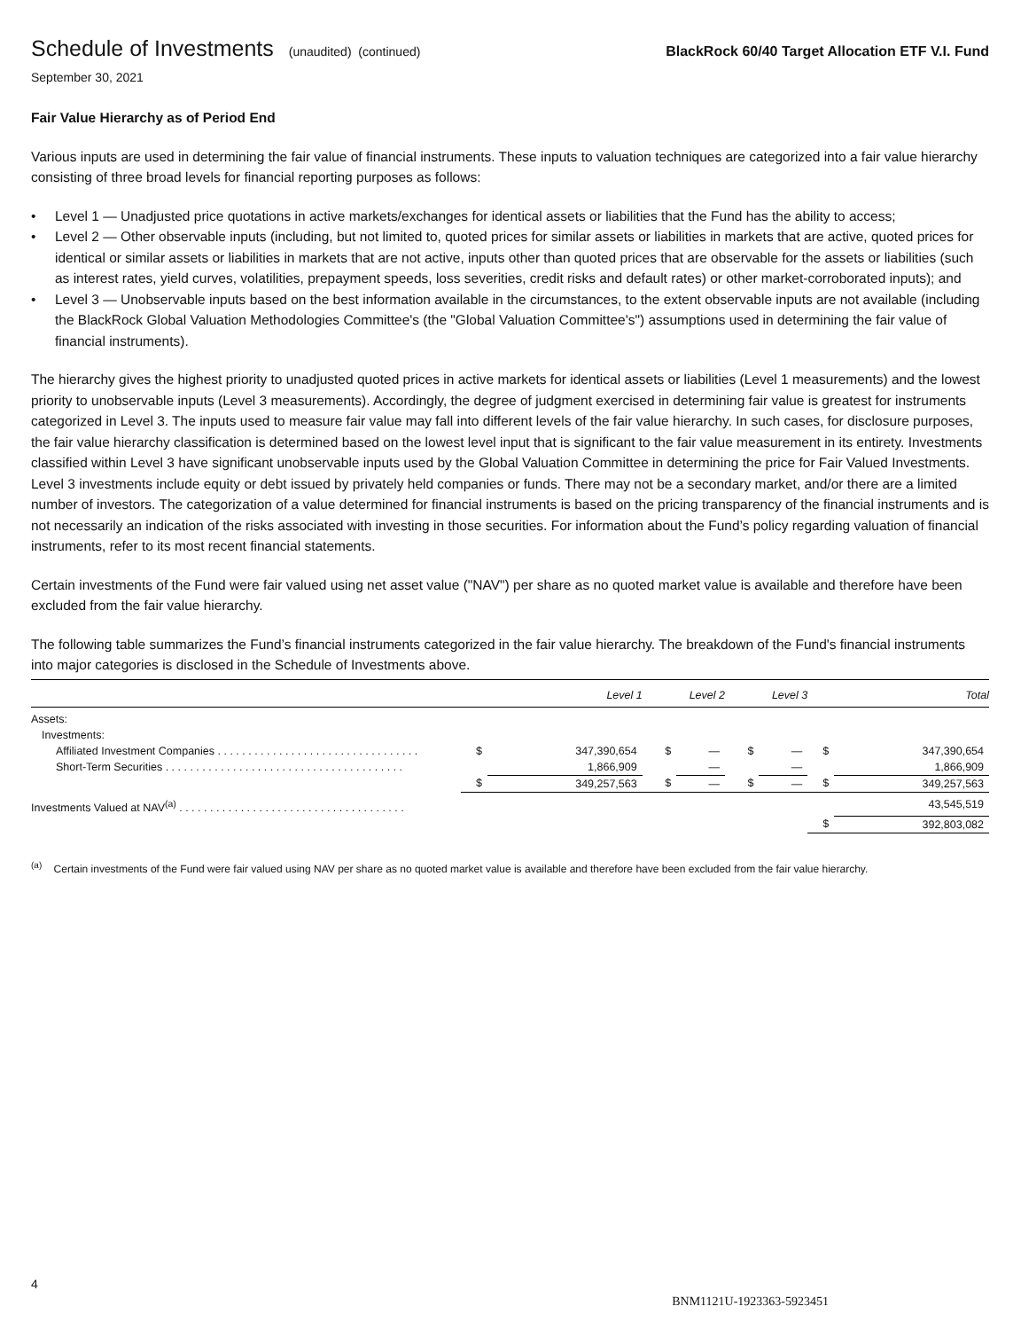Schedule of Investments (unaudited) (continued)
BlackRock 60/40 Target Allocation ETF V.I. Fund
September 30, 2021
Fair Value Hierarchy as of Period End
Various inputs are used in determining the fair value of financial instruments. These inputs to valuation techniques are categorized into a fair value hierarchy consisting of three broad levels for financial reporting purposes as follows:
• Level 1 — Unadjusted price quotations in active markets/exchanges for identical assets or liabilities that the Fund has the ability to access;
• Level 2 — Other observable inputs (including, but not limited to, quoted prices for similar assets or liabilities in markets that are active, quoted prices for identical or similar assets or liabilities in markets that are not active, inputs other than quoted prices that are observable for the assets or liabilities (such as interest rates, yield curves, volatilities, prepayment speeds, loss severities, credit risks and default rates) or other market-corroborated inputs); and
• Level 3 — Unobservable inputs based on the best information available in the circumstances, to the extent observable inputs are not available (including the BlackRock Global Valuation Methodologies Committee's (the "Global Valuation Committee's") assumptions used in determining the fair value of financial instruments).
The hierarchy gives the highest priority to unadjusted quoted prices in active markets for identical assets or liabilities (Level 1 measurements) and the lowest priority to unobservable inputs (Level 3 measurements). Accordingly, the degree of judgment exercised in determining fair value is greatest for instruments categorized in Level 3. The inputs used to measure fair value may fall into different levels of the fair value hierarchy. In such cases, for disclosure purposes, the fair value hierarchy classification is determined based on the lowest level input that is significant to the fair value measurement in its entirety. Investments classified within Level 3 have significant unobservable inputs used by the Global Valuation Committee in determining the price for Fair Valued Investments. Level 3 investments include equity or debt issued by privately held companies or funds. There may not be a secondary market, and/or there are a limited number of investors. The categorization of a value determined for financial instruments is based on the pricing transparency of the financial instruments and is not necessarily an indication of the risks associated with investing in those securities. For information about the Fund’s policy regarding valuation of financial instruments, refer to its most recent financial statements.
Certain investments of the Fund were fair valued using net asset value ("NAV") per share as no quoted market value is available and therefore have been excluded from the fair value hierarchy.
The following table summarizes the Fund’s financial instruments categorized in the fair value hierarchy. The breakdown of the Fund's financial instruments into major categories is disclosed in the Schedule of Investments above.
| | Level 1 | | Level 2 | | Level 3 | | Total | |
| --- | --- | --- | --- | --- | --- | --- | --- | --- |
| Assets: | | | | | | | | |
| Investments: | | | | | | | | |
| Affiliated Investment Companies . . . . . . . . . . . . . . . . . . . . . . . . . . . . . . . . . | $ | 347,390,654 | $ | — | $ | — | $ | 347,390,654 |
| Short-Term Securities . . . . . . . . . . . . . . . . . . . . . . . . . . . . . . . . . . . . . . . | | 1,866,909 | | — | | — | | 1,866,909 |
| | $ | 349,257,563 | $ | — | $ | — | $ | 349,257,563 |
| Investments Valued at NAV<sup>(a)</sup> . . . . . . . . . . . . . . . . . . . . . . . . . . . . . . . . . . . . . | | | | | | | | 43,545,519 |
| | | | | | | | $ | 392,803,082 |
<sup>(a)</sup> Certain investments of the Fund were fair valued using NAV per share as no quoted market value is available and therefore have been excluded from the fair value hierarchy.
4 BNM1121U-1923363-5923451